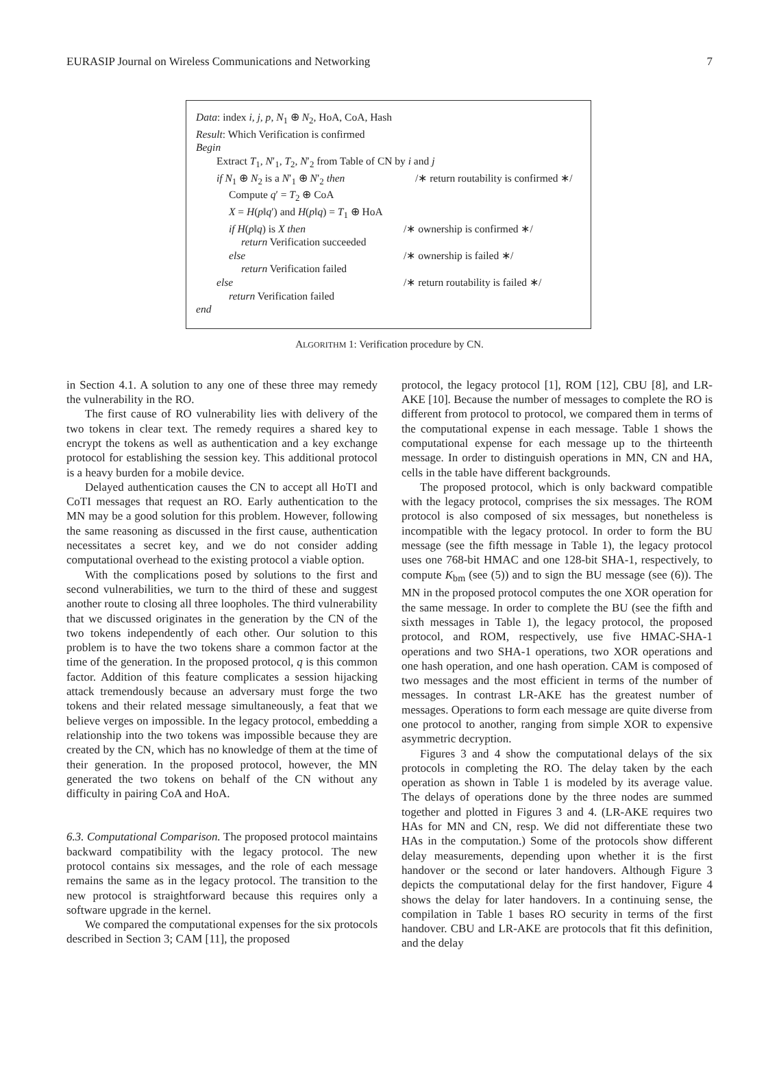EURASIP Journal on Wireless Communications and Networking 7
Data: index i, j, p, N<sub>1</sub> ⊕ N<sub>2</sub>, HoA, CoA, Hash
Result: Which Verification is confirmed
Begin
Extract T<sub>1</sub>, N′<sub>1</sub>, T<sub>2</sub>, N′<sub>2</sub> from Table of CN by i and j
if N<sub>1</sub> ⊕ N<sub>2</sub> is a N′<sub>1</sub> ⊕ N′<sub>2</sub> then /∗ return routability is confirmed ∗/
Compute q′ = T<sub>2</sub> ⊕ CoA
X = H(p‖q′) and H(p‖q) = T<sub>1</sub> ⊕ HoA
if H(p‖q) is X then /∗ ownership is confirmed ∗/
return Verification succeeded
else /∗ ownership is failed ∗/
return Verification failed
else /∗ return routability is failed ∗/
return Verification failed
end
ALGORITHM 1: Verification procedure by CN.
in Section 4.1. A solution to any one of these three may remedy the vulnerability in the RO.
The first cause of RO vulnerability lies with delivery of the two tokens in clear text. The remedy requires a shared key to encrypt the tokens as well as authentication and a key exchange protocol for establishing the session key. This additional protocol is a heavy burden for a mobile device.
Delayed authentication causes the CN to accept all HoTI and CoTI messages that request an RO. Early authentication to the MN may be a good solution for this problem. However, following the same reasoning as discussed in the first cause, authentication necessitates a secret key, and we do not consider adding computational overhead to the existing protocol a viable option.
With the complications posed by solutions to the first and second vulnerabilities, we turn to the third of these and suggest another route to closing all three loopholes. The third vulnerability that we discussed originates in the generation by the CN of the two tokens independently of each other. Our solution to this problem is to have the two tokens share a common factor at the time of the generation. In the proposed protocol, q is this common factor. Addition of this feature complicates a session hijacking attack tremendously because an adversary must forge the two tokens and their related message simultaneously, a feat that we believe verges on impossible. In the legacy protocol, embedding a relationship into the two tokens was impossible because they are created by the CN, which has no knowledge of them at the time of their generation. In the proposed protocol, however, the MN generated the two tokens on behalf of the CN without any difficulty in pairing CoA and HoA.
6.3. Computational Comparison. The proposed protocol maintains backward compatibility with the legacy protocol. The new protocol contains six messages, and the role of each message remains the same as in the legacy protocol. The transition to the new protocol is straightforward because this requires only a software upgrade in the kernel.
We compared the computational expenses for the six protocols described in Section 3; CAM [11], the proposed
protocol, the legacy protocol [1], ROM [12], CBU [8], and LR-AKE [10]. Because the number of messages to complete the RO is different from protocol to protocol, we compared them in terms of the computational expense in each message. Table 1 shows the computational expense for each message up to the thirteenth message. In order to distinguish operations in MN, CN and HA, cells in the table have different backgrounds.
The proposed protocol, which is only backward compatible with the legacy protocol, comprises the six messages. The ROM protocol is also composed of six messages, but nonetheless is incompatible with the legacy protocol. In order to form the BU message (see the fifth message in Table 1), the legacy protocol uses one 768-bit HMAC and one 128-bit SHA-1, respectively, to compute K<sub>bm</sub> (see (5)) and to sign the BU message (see (6)). The MN in the proposed protocol computes the one XOR operation for the same message. In order to complete the BU (see the fifth and sixth messages in Table 1), the legacy protocol, the proposed protocol, and ROM, respectively, use five HMAC-SHA-1 operations and two SHA-1 operations, two XOR operations and one hash operation, and one hash operation. CAM is composed of two messages and the most efficient in terms of the number of messages. In contrast LR-AKE has the greatest number of messages. Operations to form each message are quite diverse from one protocol to another, ranging from simple XOR to expensive asymmetric decryption.
Figures 3 and 4 show the computational delays of the six protocols in completing the RO. The delay taken by the each operation as shown in Table 1 is modeled by its average value. The delays of operations done by the three nodes are summed together and plotted in Figures 3 and 4. (LR-AKE requires two HAs for MN and CN, resp. We did not differentiate these two HAs in the computation.) Some of the protocols show different delay measurements, depending upon whether it is the first handover or the second or later handovers. Although Figure 3 depicts the computational delay for the first handover, Figure 4 shows the delay for later handovers. In a continuing sense, the compilation in Table 1 bases RO security in terms of the first handover. CBU and LR-AKE are protocols that fit this definition, and the delay